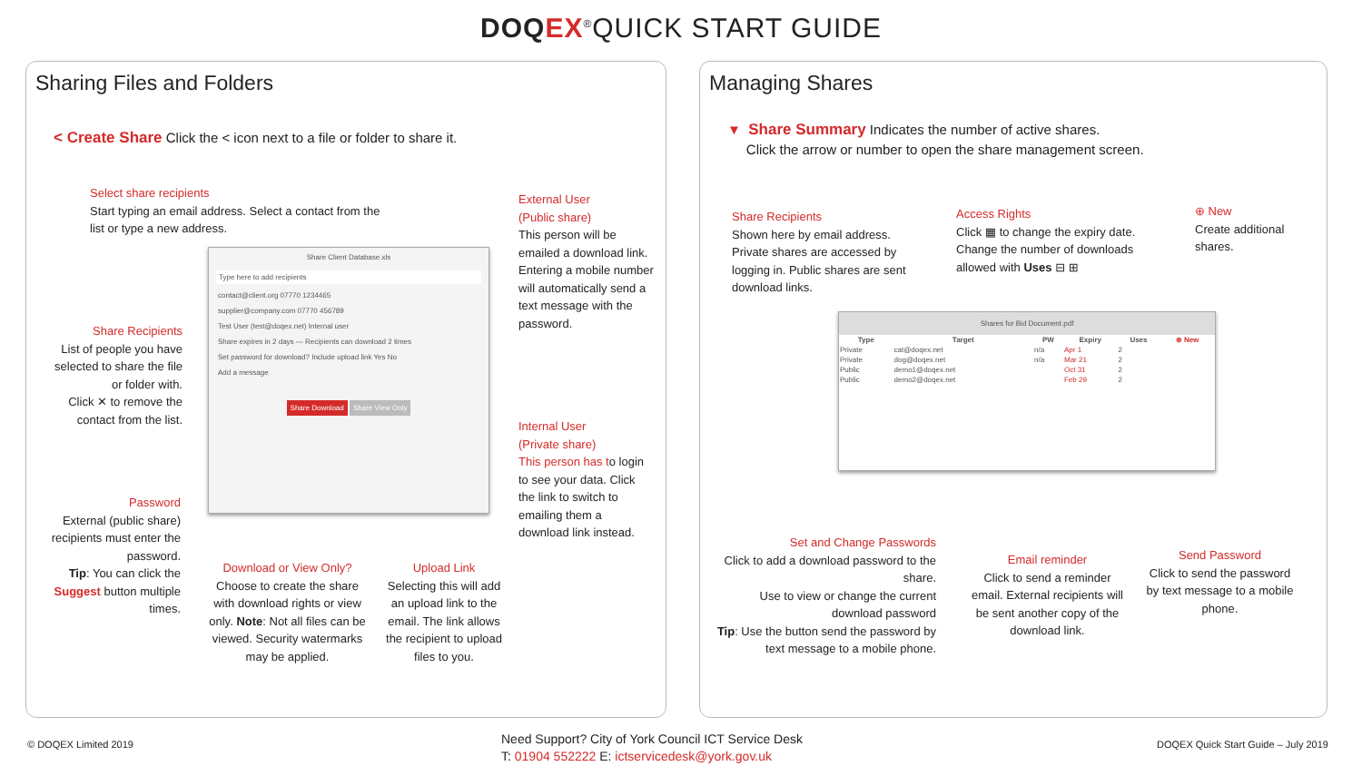DOQEX<sup>®</sup>QUICK START GUIDE
Sharing Files and Folders
< Create Share Click the < icon next to a file or folder to share it.
Select share recipients
Start typing an email address. Select a contact from the list or type a new address.
Share Recipients
List of people you have selected to share the file or folder with.
Click ✕ to remove the contact from the list.
Password
External (public share) recipients must enter the password.
Tip: You can click the Suggest button multiple times.
Share Client Database.xls
Type here to add recipients
contact@client.org 07770 1234465
supplier@company.com 07770 456789
Test User (test@doqex.net) Internal user
Share expires in 2 days — Recipients can download 2 times
Set password for download? Include upload link Yes No
Add a message
Share Download Share View Only
External User
(Public share)
This person will be emailed a download link. Entering a mobile number will automatically send a text message with the password.
Internal User
(Private share)
This person has to login to see your data. Click the link to switch to emailing them a download link instead.
Download or View Only?
Choose to create the share with download rights or view only. Note: Not all files can be viewed. Security watermarks may be applied.
Upload Link
Selecting this will add an upload link to the email. The link allows the recipient to upload files to you.
Managing Shares
▼ Share Summary Indicates the number of active shares.
Click the arrow or number to open the share management screen.
Share Recipients
Shown here by email address. Private shares are accessed by logging in. Public shares are sent download links.
Access Rights
Click ▦ to change the expiry date. Change the number of downloads allowed with Uses ⊟ ⊞
⊕ New
Create additional shares.
Shares for Bid Document.pdf
| Type | Target | PW | Expiry | Uses | ⊕ New |
| --- | --- | --- | --- | --- | --- |
| Private | cat@doqex.net | n/a | Apr 1 | 2 | |
| Private | dog@doqex.net | n/a | Mar 21 | 2 | |
| Public | demo1@doqex.net | | Oct 31 | 2 | |
| Public | demo2@doqex.net | | Feb 29 | 2 | |
Set and Change Passwords
Click to add a download password to the share.
Use to view or change the current download password
Tip: Use the button send the password by text message to a mobile phone.
Email reminder
Click to send a reminder email. External recipients will be sent another copy of the download link.
Send Password
Click to send the password by text message to a mobile phone.
© DOQEX Limited 2019
Need Support? City of York Council ICT Service Desk
T: 01904 552222 E: ictservicedesk@york.gov.uk
DOQEX Quick Start Guide – July 2019